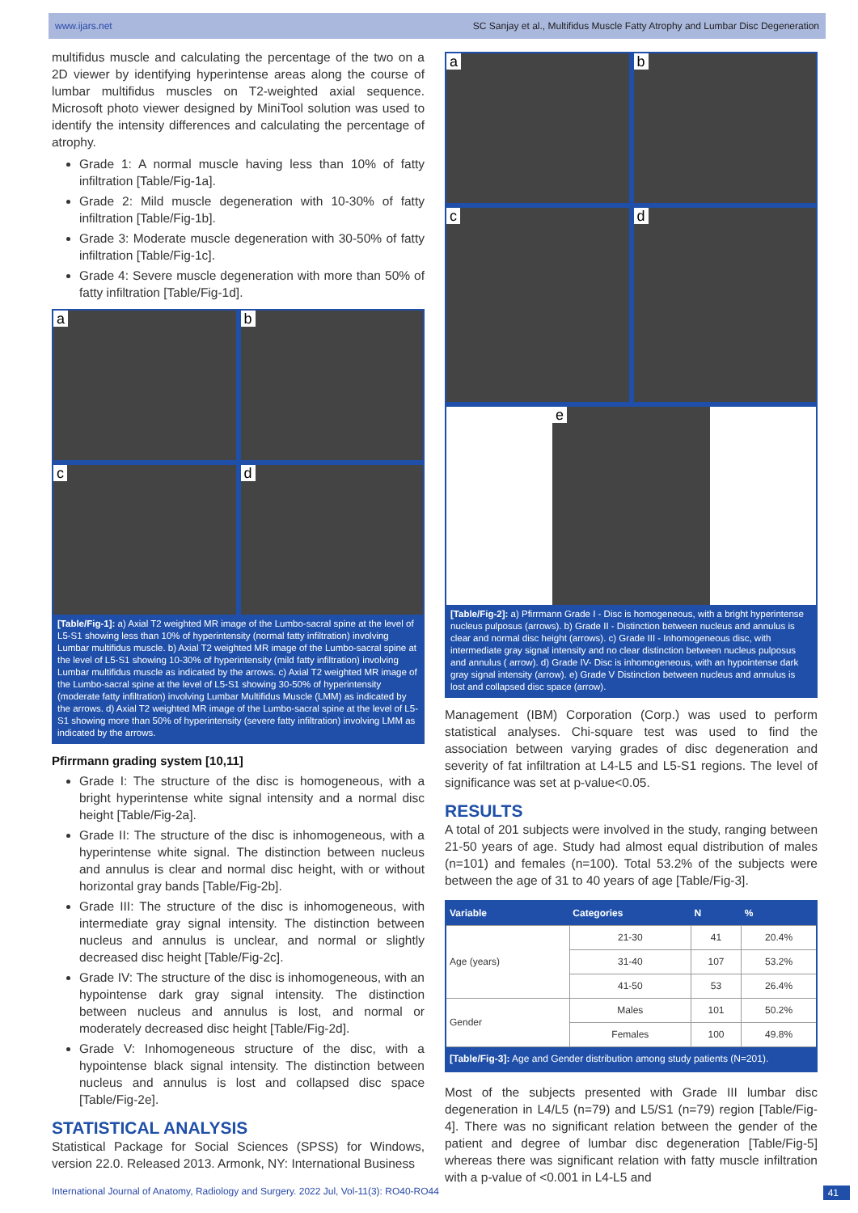www.ijars.net SC Sanjay et al., Multifidus Muscle Fatty Atrophy and Lumbar Disc Degeneration
multifidus muscle and calculating the percentage of the two on a 2D viewer by identifying hyperintense areas along the course of lumbar multifidus muscles on T2-weighted axial sequence. Microsoft photo viewer designed by MiniTool solution was used to identify the intensity differences and calculating the percentage of atrophy.
Grade 1: A normal muscle having less than 10% of fatty infiltration [Table/Fig-1a].
Grade 2: Mild muscle degeneration with 10-30% of fatty infiltration [Table/Fig-1b].
Grade 3: Moderate muscle degeneration with 30-50% of fatty infiltration [Table/Fig-1c].
Grade 4: Severe muscle degeneration with more than 50% of fatty infiltration [Table/Fig-1d].
a
b
c
d
[Table/Fig-1]: a) Axial T2 weighted MR image of the Lumbo-sacral spine at the level of L5-S1 showing less than 10% of hyperintensity (normal fatty infiltration) involving Lumbar multifidus muscle. b) Axial T2 weighted MR image of the Lumbo-sacral spine at the level of L5-S1 showing 10-30% of hyperintensity (mild fatty infiltration) involving Lumbar multifidus muscle as indicated by the arrows. c) Axial T2 weighted MR image of the Lumbo-sacral spine at the level of L5-S1 showing 30-50% of hyperintensity (moderate fatty infiltration) involving Lumbar Multifidus Muscle (LMM) as indicated by the arrows. d) Axial T2 weighted MR image of the Lumbo-sacral spine at the level of L5-S1 showing more than 50% of hyperintensity (severe fatty infiltration) involving LMM as indicated by the arrows.
Pfirrmann grading system [10,11]
Grade I: The structure of the disc is homogeneous, with a bright hyperintense white signal intensity and a normal disc height [Table/Fig-2a].
Grade II: The structure of the disc is inhomogeneous, with a hyperintense white signal. The distinction between nucleus and annulus is clear and normal disc height, with or without horizontal gray bands [Table/Fig-2b].
Grade III: The structure of the disc is inhomogeneous, with intermediate gray signal intensity. The distinction between nucleus and annulus is unclear, and normal or slightly decreased disc height [Table/Fig-2c].
Grade IV: The structure of the disc is inhomogeneous, with an hypointense dark gray signal intensity. The distinction between nucleus and annulus is lost, and normal or moderately decreased disc height [Table/Fig-2d].
Grade V: Inhomogeneous structure of the disc, with a hypointense black signal intensity. The distinction between nucleus and annulus is lost and collapsed disc space [Table/Fig-2e].
STATISTICAL ANALYSIS
Statistical Package for Social Sciences (SPSS) for Windows, version 22.0. Released 2013. Armonk, NY: International Business
a
b
c
d
e
[Table/Fig-2]: a) Pfirrmann Grade I - Disc is homogeneous, with a bright hyperintense nucleus pulposus (arrows). b) Grade II - Distinction between nucleus and annulus is clear and normal disc height (arrows). c) Grade III - Inhomogeneous disc, with intermediate gray signal intensity and no clear distinction between nucleus pulposus and annulus ( arrow). d) Grade IV- Disc is inhomogeneous, with an hypointense dark gray signal intensity (arrow). e) Grade V Distinction between nucleus and annulus is lost and collapsed disc space (arrow).
Management (IBM) Corporation (Corp.) was used to perform statistical analyses. Chi-square test was used to find the association between varying grades of disc degeneration and severity of fat infiltration at L4-L5 and L5-S1 regions. The level of significance was set at p-value<0.05.
RESULTS
A total of 201 subjects were involved in the study, ranging between 21-50 years of age. Study had almost equal distribution of males (n=101) and females (n=100). Total 53.2% of the subjects were between the age of 31 to 40 years of age [Table/Fig-3].
| Variable | Categories | N | % |
| --- | --- | --- | --- |
| Age (years) | 21-30 | 41 | 20.4% |
| | 31-40 | 107 | 53.2% |
| | 41-50 | 53 | 26.4% |
| Gender | Males | 101 | 50.2% |
| | Females | 100 | 49.8% |
| [Table/Fig-3]: Age and Gender distribution among study patients (N=201). | | | |
Most of the subjects presented with Grade III lumbar disc degeneration in L4/L5 (n=79) and L5/S1 (n=79) region [Table/Fig-4]. There was no significant relation between the gender of the patient and degree of lumbar disc degeneration [Table/Fig-5] whereas there was significant relation with fatty muscle infiltration with a p-value of <0.001 in L4-L5 and
International Journal of Anatomy, Radiology and Surgery. 2022 Jul, Vol-11(3): RO40-RO44 41